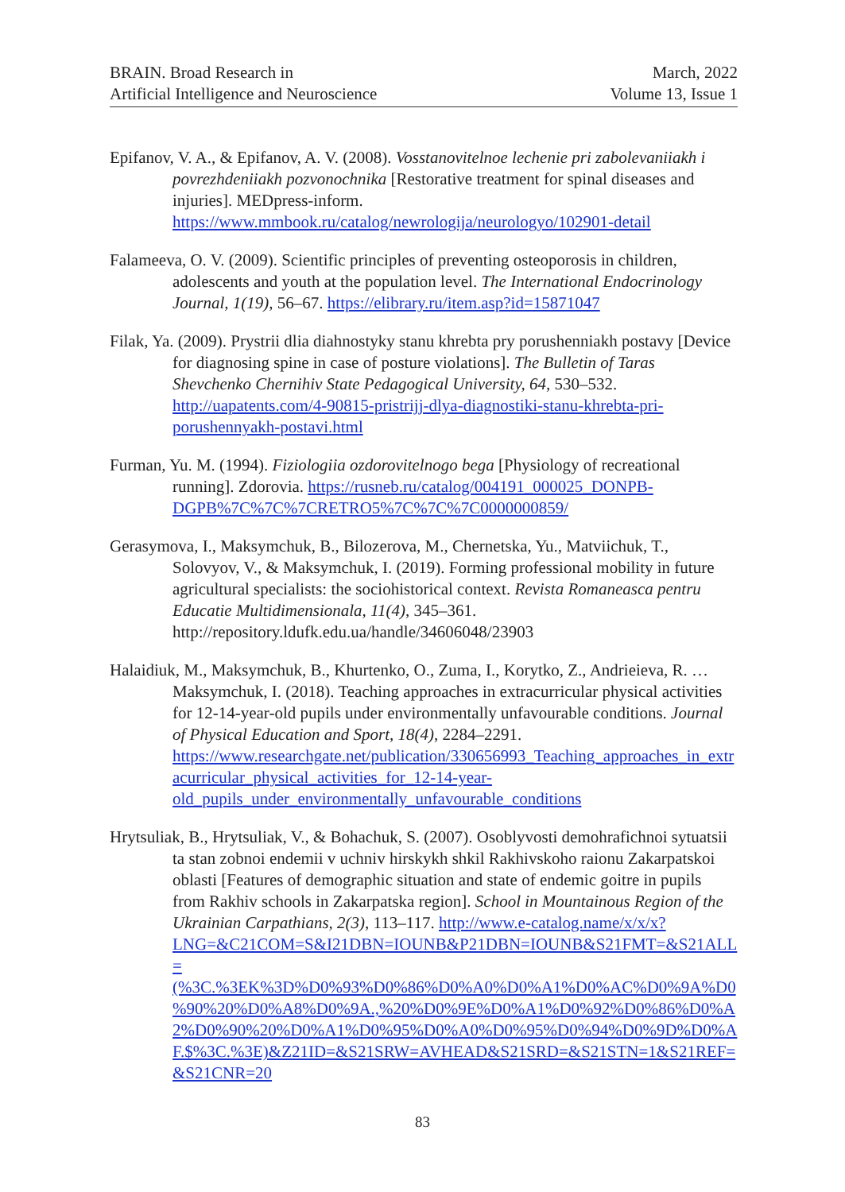BRAIN. Broad Research in
Artificial Intelligence and Neuroscience
March, 2022
Volume 13, Issue 1
Epifanov, V. A., & Epifanov, A. V. (2008). Vosstanovitelnoe lechenie pri zabolevaniiakh i povrezhdeniiakh pozvonochnika [Restorative treatment for spinal diseases and injuries]. MEDpress-inform. https://www.mmbook.ru/catalog/newrologija/neurologyo/102901-detail
Falameeva, O. V. (2009). Scientific principles of preventing osteoporosis in children, adolescents and youth at the population level. The International Endocrinology Journal, 1(19), 56–67. https://elibrary.ru/item.asp?id=15871047
Filak, Ya. (2009). Prystrii dlia diahnostyky stanu khrebta pry porushenniakh postavy [Device for diagnosing spine in case of posture violations]. The Bulletin of Taras Shevchenko Chernihiv State Pedagogical University, 64, 530–532. http://uapatents.com/4-90815-pristrijj-dlya-diagnostiki-stanu-khrebta-pri-porushennyakh-postavi.html
Furman, Yu. M. (1994). Fiziologiia ozdorovitelnogo bega [Physiology of recreational running]. Zdorovia. https://rusneb.ru/catalog/004191_000025_DONPB-DGPB%7C%7C%7CRETRO5%7C%7C%7C0000000859/
Gerasymova, I., Maksymchuk, B., Bilozerova, M., Chernetska, Yu., Matviichuk, T., Solovyov, V., & Maksymchuk, I. (2019). Forming professional mobility in future agricultural specialists: the sociohistorical context. Revista Romaneasca pentru Educatie Multidimensionala, 11(4), 345–361. http://repository.ldufk.edu.ua/handle/34606048/23903
Halaidiuk, M., Maksymchuk, B., Khurtenko, O., Zuma, I., Korytko, Z., Andrieieva, R. … Maksymchuk, I. (2018). Teaching approaches in extracurricular physical activities for 12-14-year-old pupils under environmentally unfavourable conditions. Journal of Physical Education and Sport, 18(4), 2284–2291. https://www.researchgate.net/publication/330656993_Teaching_approaches_in_extracurricular_physical_activities_for_12-14-year-old_pupils_under_environmentally_unfavourable_conditions
Hrytsuliak, B., Hrytsuliak, V., & Bohachuk, S. (2007). Osoblyvosti demohrafichnoi sytuatsii ta stan zobnoi endemii v uchniv hirskykh shkil Rakhivskoho raionu Zakarpatskoi oblasti [Features of demographic situation and state of endemic goitre in pupils from Rakhiv schools in Zakarpatska region]. School in Mountainous Region of the Ukrainian Carpathians, 2(3), 113–117. http://www.e-catalog.name/x/x/x?LNG=&C21COM=S&I21DBN=IOUNB&P21DBN=IOUNB&S21FMT=&S21ALL=(%3C.%3EK%3D%D0%93%D0%86%D0%A0%D0%A1%D0%AC%D0%9A%D0%90%20%D0%A8%D0%9A.,%20%D0%9E%D0%A1%D0%92%D0%86%D0%A2%D0%90%20%D0%A1%D0%95%D0%A0%D0%95%D0%94%D0%9D%D0%AF.$%3C.%3E)&Z21ID=&S21SRW=AVHEAD&S21SRD=&S21STN=1&S21REF=&S21CNR=20
83